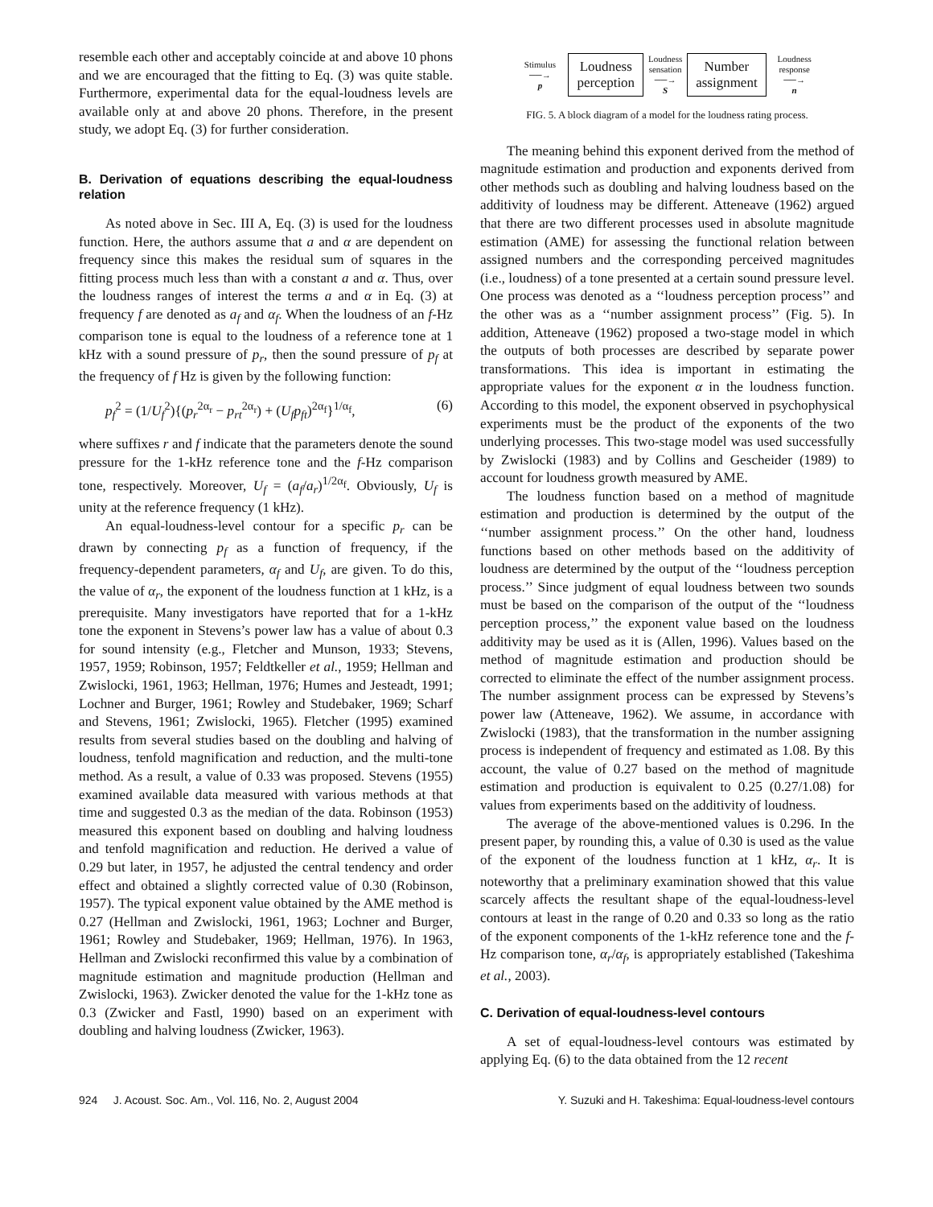resemble each other and acceptably coincide at and above 10 phons and we are encouraged that the fitting to Eq. (3) was quite stable. Furthermore, experimental data for the equal-loudness levels are available only at and above 20 phons. Therefore, in the present study, we adopt Eq. (3) for further consideration.
B. Derivation of equations describing the equal-loudness relation
As noted above in Sec. III A, Eq. (3) is used for the loudness function. Here, the authors assume that a and α are dependent on frequency since this makes the residual sum of squares in the fitting process much less than with a constant a and α. Thus, over the loudness ranges of interest the terms a and α in Eq. (3) at frequency f are denoted as a<sub>f</sub> and α<sub>f</sub>. When the loudness of an f-Hz comparison tone is equal to the loudness of a reference tone at 1 kHz with a sound pressure of p<sub>r</sub>, then the sound pressure of p<sub>f</sub> at the frequency of f Hz is given by the following function:
p<sub>f</sub><sup>2</sup> = (1/U<sub>f</sub><sup>2</sup>){(p<sub>r</sub><sup>2α<sub>r</sub></sup> − p<sub>rt</sub><sup>2α<sub>r</sub></sup>) + (U<sub>f</sub>p<sub>ft</sub>)<sup>2α<sub>f</sub></sup>}<sup>1/α<sub>f</sub></sup>, (6)
where suffixes r and f indicate that the parameters denote the sound pressure for the 1-kHz reference tone and the f-Hz comparison tone, respectively. Moreover, U<sub>f</sub> = (a<sub>f</sub>/a<sub>r</sub>)<sup>1/2α<sub>f</sub></sup>. Obviously, U<sub>f</sub> is unity at the reference frequency (1 kHz).
An equal-loudness-level contour for a specific p<sub>r</sub> can be drawn by connecting p<sub>f</sub> as a function of frequency, if the frequency-dependent parameters, α<sub>f</sub> and U<sub>f</sub>, are given. To do this, the value of α<sub>r</sub>, the exponent of the loudness function at 1 kHz, is a prerequisite. Many investigators have reported that for a 1-kHz tone the exponent in Stevens’s power law has a value of about 0.3 for sound intensity (e.g., Fletcher and Munson, 1933; Stevens, 1957, 1959; Robinson, 1957; Feldtkeller et al., 1959; Hellman and Zwislocki, 1961, 1963; Hellman, 1976; Humes and Jesteadt, 1991; Lochner and Burger, 1961; Rowley and Studebaker, 1969; Scharf and Stevens, 1961; Zwislocki, 1965). Fletcher (1995) examined results from several studies based on the doubling and halving of loudness, tenfold magnification and reduction, and the multi-tone method. As a result, a value of 0.33 was proposed. Stevens (1955) examined available data measured with various methods at that time and suggested 0.3 as the median of the data. Robinson (1953) measured this exponent based on doubling and halving loudness and tenfold magnification and reduction. He derived a value of 0.29 but later, in 1957, he adjusted the central tendency and order effect and obtained a slightly corrected value of 0.30 (Robinson, 1957). The typical exponent value obtained by the AME method is 0.27 (Hellman and Zwislocki, 1961, 1963; Lochner and Burger, 1961; Rowley and Studebaker, 1969; Hellman, 1976). In 1963, Hellman and Zwislocki reconfirmed this value by a combination of magnitude estimation and magnitude production (Hellman and Zwislocki, 1963). Zwicker denoted the value for the 1-kHz tone as 0.3 (Zwicker and Fastl, 1990) based on an experiment with doubling and halving loudness (Zwicker, 1963).
Stimulus
──→
p
Loudness
perception
Loudness
sensation
──→
S
Number
assignment
Loudness
response
──→
n
FIG. 5. A block diagram of a model for the loudness rating process.
The meaning behind this exponent derived from the method of magnitude estimation and production and exponents derived from other methods such as doubling and halving loudness based on the additivity of loudness may be different. Atteneave (1962) argued that there are two different processes used in absolute magnitude estimation (AME) for assessing the functional relation between assigned numbers and the corresponding perceived magnitudes (i.e., loudness) of a tone presented at a certain sound pressure level. One process was denoted as a ‘‘loudness perception process’’ and the other was as a ‘‘number assignment process’’ (Fig. 5). In addition, Atteneave (1962) proposed a two-stage model in which the outputs of both processes are described by separate power transformations. This idea is important in estimating the appropriate values for the exponent α in the loudness function. According to this model, the exponent observed in psychophysical experiments must be the product of the exponents of the two underlying processes. This two-stage model was used successfully by Zwislocki (1983) and by Collins and Gescheider (1989) to account for loudness growth measured by AME.
The loudness function based on a method of magnitude estimation and production is determined by the output of the ‘‘number assignment process.’’ On the other hand, loudness functions based on other methods based on the additivity of loudness are determined by the output of the ‘‘loudness perception process.’’ Since judgment of equal loudness between two sounds must be based on the comparison of the output of the ‘‘loudness perception process,’’ the exponent value based on the loudness additivity may be used as it is (Allen, 1996). Values based on the method of magnitude estimation and production should be corrected to eliminate the effect of the number assignment process. The number assignment process can be expressed by Stevens’s power law (Atteneave, 1962). We assume, in accordance with Zwislocki (1983), that the transformation in the number assigning process is independent of frequency and estimated as 1.08. By this account, the value of 0.27 based on the method of magnitude estimation and production is equivalent to 0.25 (0.27/1.08) for values from experiments based on the additivity of loudness.
The average of the above-mentioned values is 0.296. In the present paper, by rounding this, a value of 0.30 is used as the value of the exponent of the loudness function at 1 kHz, α<sub>r</sub>. It is noteworthy that a preliminary examination showed that this value scarcely affects the resultant shape of the equal-loudness-level contours at least in the range of 0.20 and 0.33 so long as the ratio of the exponent components of the 1-kHz reference tone and the f-Hz comparison tone, α<sub>r</sub>/α<sub>f</sub>, is appropriately established (Takeshima et al., 2003).
C. Derivation of equal-loudness-level contours
A set of equal-loudness-level contours was estimated by applying Eq. (6) to the data obtained from the 12 recent
924 J. Acoust. Soc. Am., Vol. 116, No. 2, August 2004 Y. Suzuki and H. Takeshima: Equal-loudness-level contours